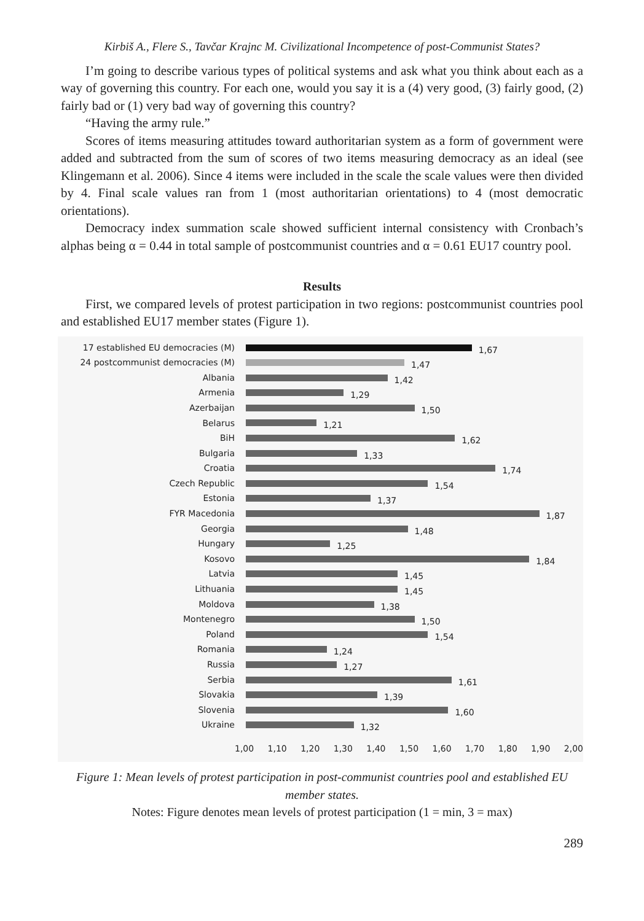Kirbiš A., Flere S., Tavčar Krajnc M. Civilizational Incompetence of post-Communist States?
I’m going to describe various types of political systems and ask what you think about each as a way of governing this country. For each one, would you say it is a (4) very good, (3) fairly good, (2) fairly bad or (1) very bad way of governing this country?
“Having the army rule.”
Scores of items measuring attitudes toward authoritarian system as a form of government were added and subtracted from the sum of scores of two items measuring democracy as an ideal (see Klingemann et al. 2006). Since 4 items were included in the scale the scale values were then divided by 4. Final scale values ran from 1 (most authoritarian orientations) to 4 (most democratic orientations).
Democracy index summation scale showed sufficient internal consistency with Cronbach’s alphas being α = 0.44 in total sample of postcommunist countries and α = 0.61 EU17 country pool.
Results
First, we compared levels of protest participation in two regions: postcommunist countries pool and established EU17 member states (Figure 1).
17 established EU democracies (M)
1,67
24 postcommunist democracies (M)
1,47
Albania
1,42
Armenia
1,29
Azerbaijan
1,50
Belarus
1,21
BiH
1,62
Bulgaria
1,33
Croatia
1,74
Czech Republic
1,54
Estonia
1,37
FYR Macedonia
1,87
Georgia
1,48
Hungary
1,25
Kosovo
1,84
Latvia
1,45
Lithuania
1,45
Moldova
1,38
Montenegro
1,50
Poland
1,54
Romania
1,24
Russia
1,27
Serbia
1,61
Slovakia
1,39
Slovenia
1,60
Ukraine
1,32
1,00 1,10 1,20 1,30 1,40 1,50 1,60 1,70 1,80 1,90 2,00
Figure 1: Mean levels of protest participation in post-communist countries pool and established EU member states.
Notes: Figure denotes mean levels of protest participation (1 = min, 3 = max)
289